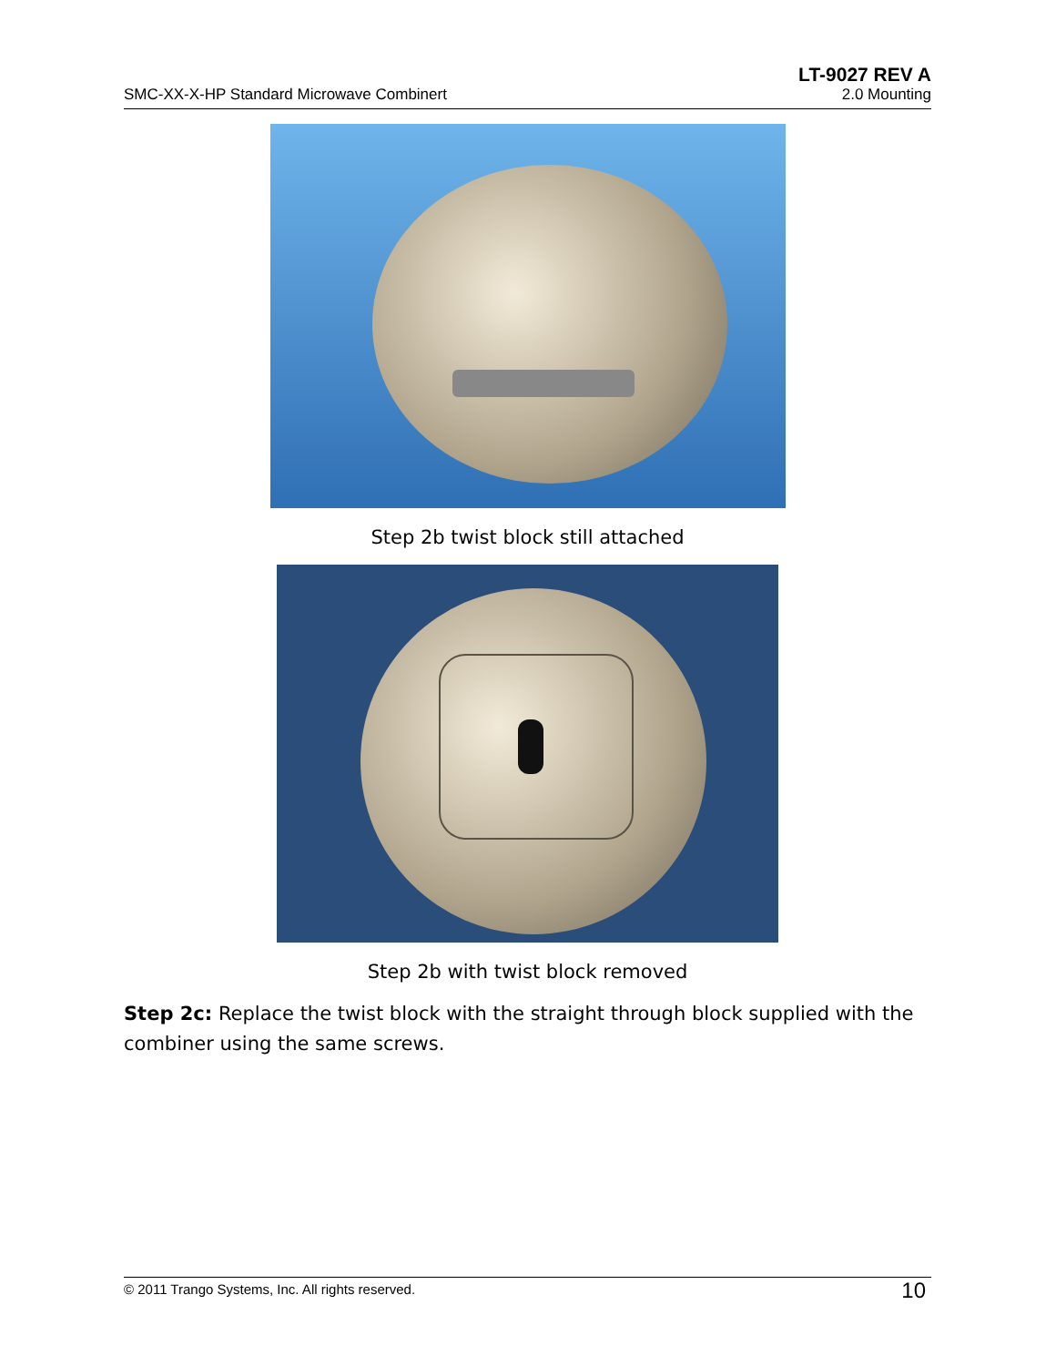SMC-XX-X-HP Standard Microwave Combinert LT-9027 REV A
2.0 Mounting
Step 2b twist block still attached
Step 2b with twist block removed
Step 2c: Replace the twist block with the straight through block supplied with the combiner using the same screws.
© 2011 Trango Systems, Inc. All rights reserved. 10